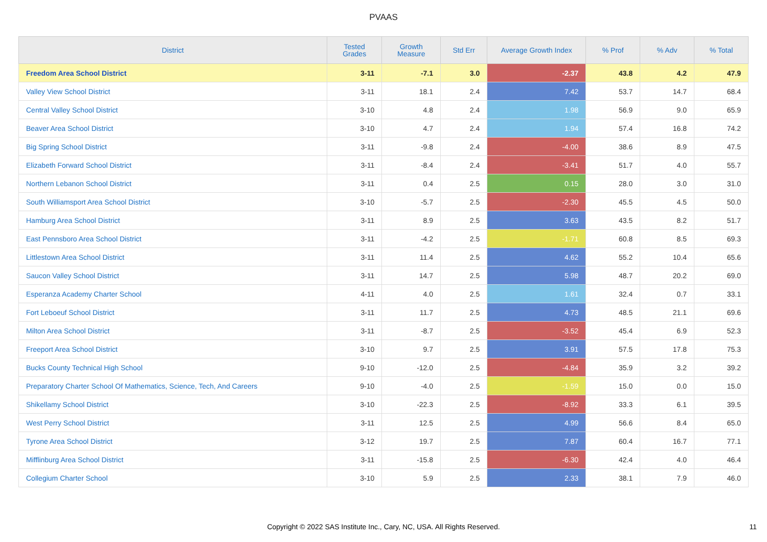PVAAS
| District | Tested Grades | Growth Measure | Std Err | Average Growth Index | % Prof | % Adv | % Total |
| --- | --- | --- | --- | --- | --- | --- | --- |
| Freedom Area School District | 3-11 | -7.1 | 3.0 | -2.37 | 43.8 | 4.2 | 47.9 |
| Valley View School District | 3-11 | 18.1 | 2.4 | 7.42 | 53.7 | 14.7 | 68.4 |
| Central Valley School District | 3-10 | 4.8 | 2.4 | 1.98 | 56.9 | 9.0 | 65.9 |
| Beaver Area School District | 3-10 | 4.7 | 2.4 | 1.94 | 57.4 | 16.8 | 74.2 |
| Big Spring School District | 3-11 | -9.8 | 2.4 | -4.00 | 38.6 | 8.9 | 47.5 |
| Elizabeth Forward School District | 3-11 | -8.4 | 2.4 | -3.41 | 51.7 | 4.0 | 55.7 |
| Northern Lebanon School District | 3-11 | 0.4 | 2.5 | 0.15 | 28.0 | 3.0 | 31.0 |
| South Williamsport Area School District | 3-10 | -5.7 | 2.5 | -2.30 | 45.5 | 4.5 | 50.0 |
| Hamburg Area School District | 3-11 | 8.9 | 2.5 | 3.63 | 43.5 | 8.2 | 51.7 |
| East Pennsboro Area School District | 3-11 | -4.2 | 2.5 | -1.71 | 60.8 | 8.5 | 69.3 |
| Littlestown Area School District | 3-11 | 11.4 | 2.5 | 4.62 | 55.2 | 10.4 | 65.6 |
| Saucon Valley School District | 3-11 | 14.7 | 2.5 | 5.98 | 48.7 | 20.2 | 69.0 |
| Esperanza Academy Charter School | 4-11 | 4.0 | 2.5 | 1.61 | 32.4 | 0.7 | 33.1 |
| Fort Leboeuf School District | 3-11 | 11.7 | 2.5 | 4.73 | 48.5 | 21.1 | 69.6 |
| Milton Area School District | 3-11 | -8.7 | 2.5 | -3.52 | 45.4 | 6.9 | 52.3 |
| Freeport Area School District | 3-10 | 9.7 | 2.5 | 3.91 | 57.5 | 17.8 | 75.3 |
| Bucks County Technical High School | 9-10 | -12.0 | 2.5 | -4.84 | 35.9 | 3.2 | 39.2 |
| Preparatory Charter School Of Mathematics, Science, Tech, And Careers | 9-10 | -4.0 | 2.5 | -1.59 | 15.0 | 0.0 | 15.0 |
| Shikellamy School District | 3-10 | -22.3 | 2.5 | -8.92 | 33.3 | 6.1 | 39.5 |
| West Perry School District | 3-11 | 12.5 | 2.5 | 4.99 | 56.6 | 8.4 | 65.0 |
| Tyrone Area School District | 3-12 | 19.7 | 2.5 | 7.87 | 60.4 | 16.7 | 77.1 |
| Mifflinburg Area School District | 3-11 | -15.8 | 2.5 | -6.30 | 42.4 | 4.0 | 46.4 |
| Collegium Charter School | 3-10 | 5.9 | 2.5 | 2.33 | 38.1 | 7.9 | 46.0 |
Copyright © 2022 SAS Institute Inc., Cary, NC, USA. All Rights Reserved. 11